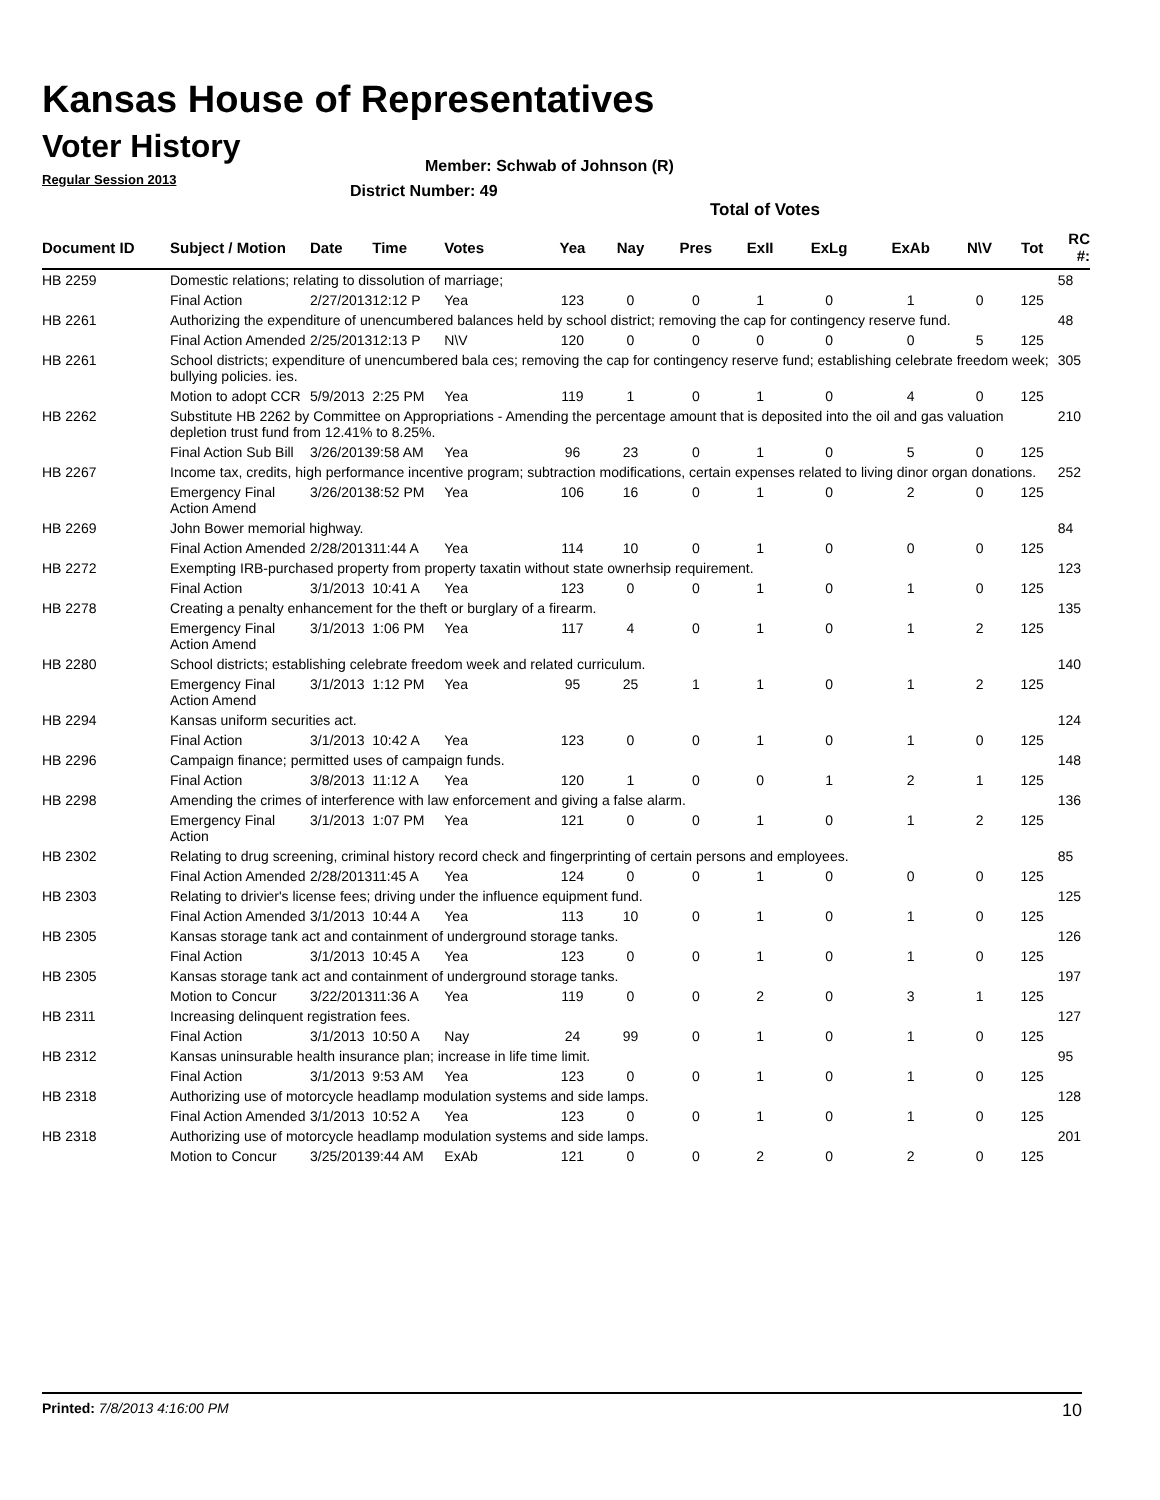Kansas House of Representatives
Voter History
Regular Session 2013
Member: Schwab of Johnson (R)
District Number: 49
Total of Votes
| Document ID | Subject / Motion | Date | Time | Votes | Yea | Nay | Pres | ExII | ExLg | ExAb | N\V | Tot | RC #: |
| --- | --- | --- | --- | --- | --- | --- | --- | --- | --- | --- | --- | --- | --- |
| HB 2259 | Domestic relations; relating to dissolution of marriage; | | | | | | | | | | | | 58 |
| | Final Action | 2/27/2013 | 12:12 P | Yea | 123 | 0 | 0 | 1 | 0 | 1 | 0 | 125 | |
| HB 2261 | Authorizing the expenditure of unencumbered balances held by school district; removing the cap for contingency reserve fund. | | | | | | | | | | | | 48 |
| | Final Action Amended | 2/25/2013 | 12:13 P | N\V | 120 | 0 | 0 | 0 | 0 | 0 | 5 | 125 | |
| HB 2261 | School districts; expenditure of unencumbered bala ces; removing the cap for contingency reserve fund; establishing celebrate freedom week; bullying policies. ies. | | | | | | | | | | | | 305 |
| | Motion to adopt CCR | 5/9/2013 | 2:25 PM | Yea | 119 | 1 | 0 | 1 | 0 | 4 | 0 | 125 | |
| HB 2262 | Substitute HB 2262 by Committee on Appropriations - Amending the percentage amount that is deposited into the oil and gas valuation depletion trust fund from 12.41% to 8.25%. | | | | | | | | | | | | 210 |
| | Final Action Sub Bill | 3/26/2013 | 9:58 AM | Yea | 96 | 23 | 0 | 1 | 0 | 5 | 0 | 125 | |
| HB 2267 | Income tax, credits, high performance incentive program; subtraction modifications, certain expenses related to living dinor organ donations. | | | | | | | | | | | | 252 |
| | Emergency Final Action Amend | 3/26/2013 | 8:52 PM | Yea | 106 | 16 | 0 | 1 | 0 | 2 | 0 | 125 | |
| HB 2269 | John Bower memorial highway. | | | | | | | | | | | | 84 |
| | Final Action Amended | 2/28/2013 | 11:44 A | Yea | 114 | 10 | 0 | 1 | 0 | 0 | 0 | 125 | |
| HB 2272 | Exempting IRB-purchased property from property taxatin without state ownerhsip requirement. | | | | | | | | | | | | 123 |
| | Final Action | 3/1/2013 | 10:41 A | Yea | 123 | 0 | 0 | 1 | 0 | 1 | 0 | 125 | |
| HB 2278 | Creating a penalty enhancement for the theft or burglary of a firearm. | | | | | | | | | | | | 135 |
| | Emergency Final Action Amend | 3/1/2013 | 1:06 PM | Yea | 117 | 4 | 0 | 1 | 0 | 1 | 2 | 125 | |
| HB 2280 | School districts; establishing celebrate freedom week and related curriculum. | | | | | | | | | | | | 140 |
| | Emergency Final Action Amend | 3/1/2013 | 1:12 PM | Yea | 95 | 25 | 1 | 1 | 0 | 1 | 2 | 125 | |
| HB 2294 | Kansas uniform securities act. | | | | | | | | | | | | 124 |
| | Final Action | 3/1/2013 | 10:42 A | Yea | 123 | 0 | 0 | 1 | 0 | 1 | 0 | 125 | |
| HB 2296 | Campaign finance; permitted uses of campaign funds. | | | | | | | | | | | | 148 |
| | Final Action | 3/8/2013 | 11:12 A | Yea | 120 | 1 | 0 | 0 | 1 | 2 | 1 | 125 | |
| HB 2298 | Amending the crimes of interference with law enforcement and giving a false alarm. | | | | | | | | | | | | 136 |
| | Emergency Final Action | 3/1/2013 | 1:07 PM | Yea | 121 | 0 | 0 | 1 | 0 | 1 | 2 | 125 | |
| HB 2302 | Relating to drug screening, criminal history record check and fingerprinting of certain persons and employees. | | | | | | | | | | | | 85 |
| | Final Action Amended | 2/28/2013 | 11:45 A | Yea | 124 | 0 | 0 | 1 | 0 | 0 | 0 | 125 | |
| HB 2303 | Relating to drivier's license fees; driving under the influence equipment fund. | | | | | | | | | | | | 125 |
| | Final Action Amended | 3/1/2013 | 10:44 A | Yea | 113 | 10 | 0 | 1 | 0 | 1 | 0 | 125 | |
| HB 2305 | Kansas storage tank act and containment of underground storage tanks. | | | | | | | | | | | | 126 |
| | Final Action | 3/1/2013 | 10:45 A | Yea | 123 | 0 | 0 | 1 | 0 | 1 | 0 | 125 | |
| HB 2305 | Kansas storage tank act and containment of underground storage tanks. | | | | | | | | | | | | 197 |
| | Motion to Concur | 3/22/2013 | 11:36 A | Yea | 119 | 0 | 0 | 2 | 0 | 3 | 1 | 125 | |
| HB 2311 | Increasing delinquent registration fees. | | | | | | | | | | | | 127 |
| | Final Action | 3/1/2013 | 10:50 A | Nay | 24 | 99 | 0 | 1 | 0 | 1 | 0 | 125 | |
| HB 2312 | Kansas uninsurable health insurance plan; increase in life time limit. | | | | | | | | | | | | 95 |
| | Final Action | 3/1/2013 | 9:53 AM | Yea | 123 | 0 | 0 | 1 | 0 | 1 | 0 | 125 | |
| HB 2318 | Authorizing use of motorcycle headlamp modulation systems and side lamps. | | | | | | | | | | | | 128 |
| | Final Action Amended | 3/1/2013 | 10:52 A | Yea | 123 | 0 | 0 | 1 | 0 | 1 | 0 | 125 | |
| HB 2318 | Authorizing use of motorcycle headlamp modulation systems and side lamps. | | | | | | | | | | | | 201 |
| | Motion to Concur | 3/25/2013 | 9:44 AM | ExAb | 121 | 0 | 0 | 2 | 0 | 2 | 0 | 125 | |
Printed: 7/8/2013 4:16:00 PM 10